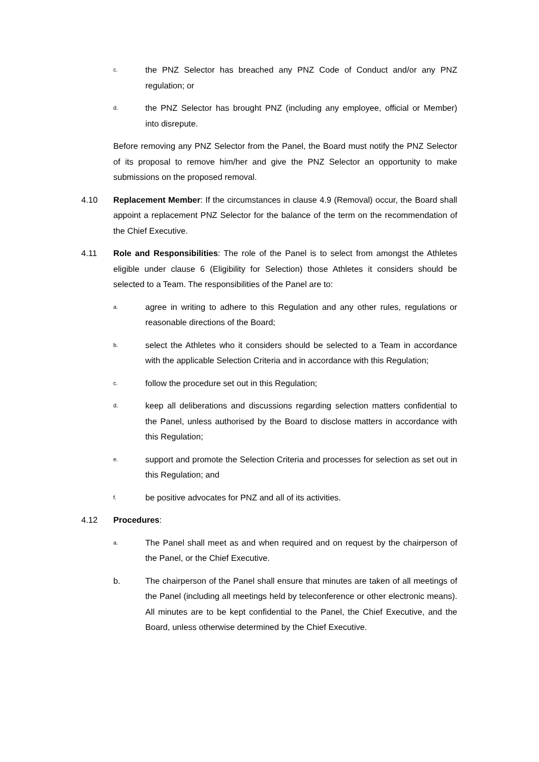c.
the PNZ Selector has breached any PNZ Code of Conduct and/or any PNZ regulation; or
d.
the PNZ Selector has brought PNZ (including any employee, official or Member) into disrepute.
Before removing any PNZ Selector from the Panel, the Board must notify the PNZ Selector of its proposal to remove him/her and give the PNZ Selector an opportunity to make submissions on the proposed removal.
4.10 Replacement Member: If the circumstances in clause 4.9 (Removal) occur, the Board shall appoint a replacement PNZ Selector for the balance of the term on the recommendation of the Chief Executive.
4.11 Role and Responsibilities: The role of the Panel is to select from amongst the Athletes eligible under clause 6 (Eligibility for Selection) those Athletes it considers should be selected to a Team. The responsibilities of the Panel are to:
a.
agree in writing to adhere to this Regulation and any other rules, regulations or reasonable directions of the Board;
b.
select the Athletes who it considers should be selected to a Team in accordance with the applicable Selection Criteria and in accordance with this Regulation;
c.
follow the procedure set out in this Regulation;
d.
keep all deliberations and discussions regarding selection matters confidential to the Panel, unless authorised by the Board to disclose matters in accordance with this Regulation;
e.
support and promote the Selection Criteria and processes for selection as set out in this Regulation; and
f.
be positive advocates for PNZ and all of its activities.
4.12 Procedures:
a.
The Panel shall meet as and when required and on request by the chairperson of the Panel, or the Chief Executive.
b. The chairperson of the Panel shall ensure that minutes are taken of all meetings of the Panel (including all meetings held by teleconference or other electronic means). All minutes are to be kept confidential to the Panel, the Chief Executive, and the Board, unless otherwise determined by the Chief Executive.